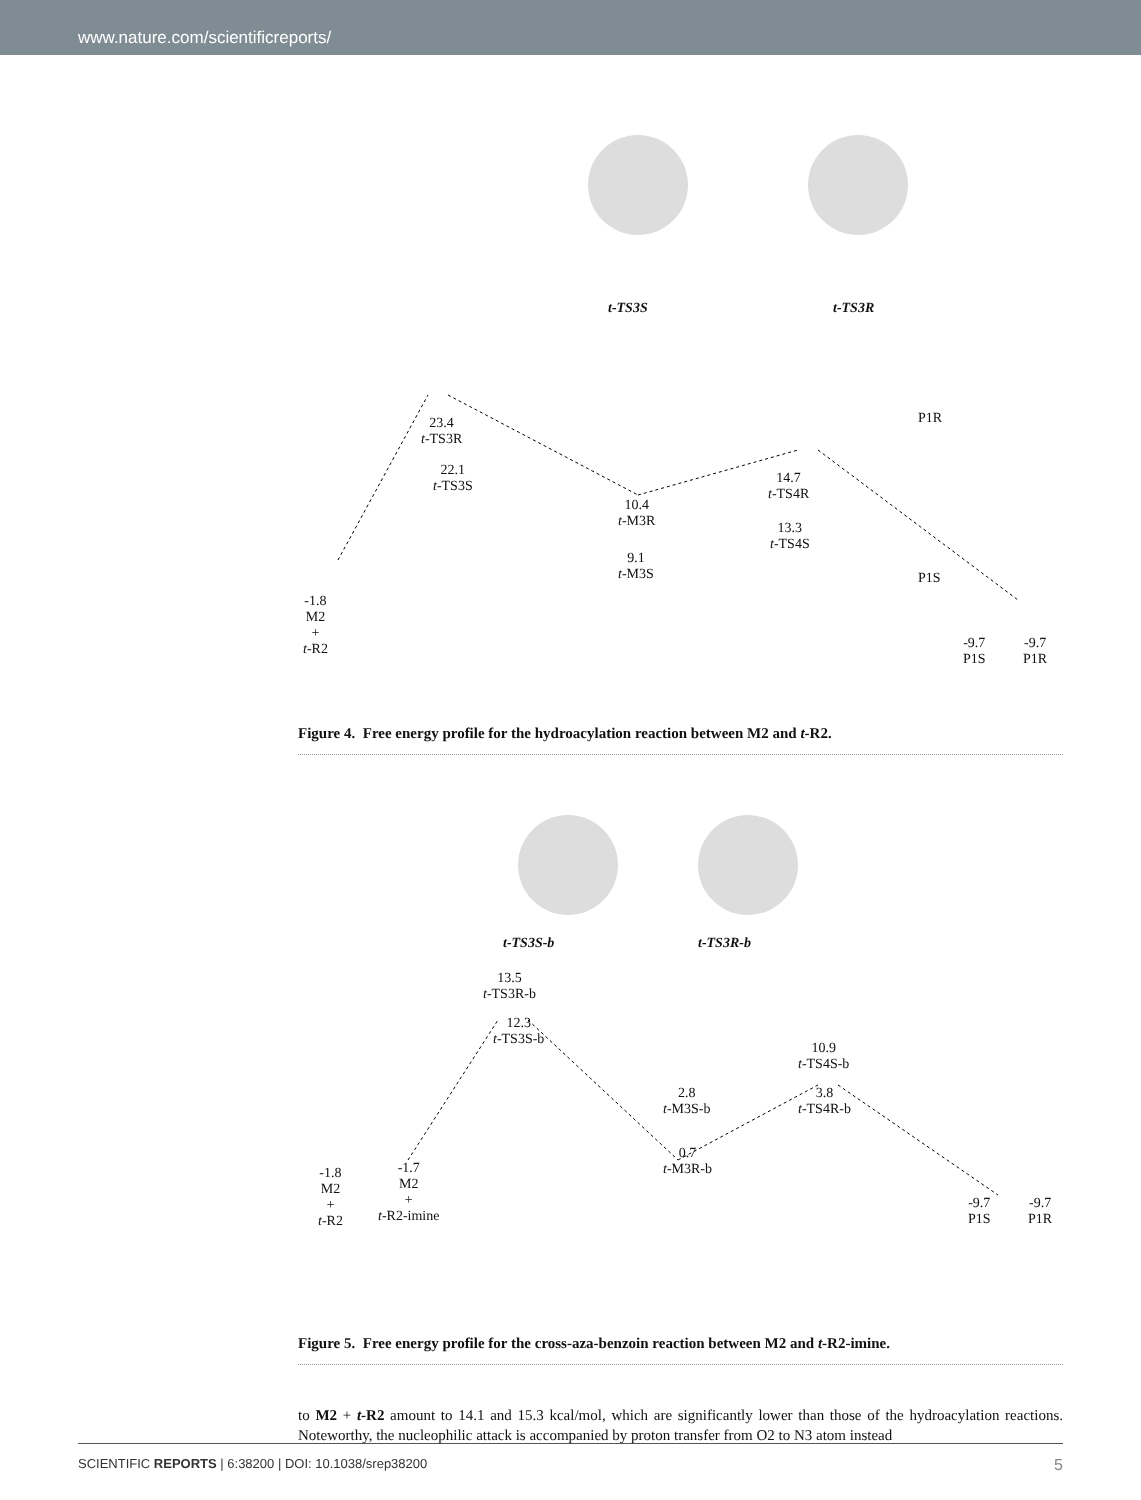www.nature.com/scientificreports/
t-TS3S t-TS3R
23.4
t-TS3R
22.1
t-TS3S
10.4
t-M3R
9.1
t-M3S
14.7
t-TS4R
13.3
t-TS4S
-1.8
M2
+
t-R2
P1R
P1S
-9.7
P1S
-9.7
P1R
Figure 4. Free energy profile for the hydroacylation reaction between M2 and t-R2.
t-TS3S-b t-TS3R-b
13.5
t-TS3R-b
12.3
t-TS3S-b
2.8
t-M3S-b
0.7
t-M3R-b
10.9
t-TS4S-b
3.8
t-TS4R-b
-1.8
M2
+
t-R2
-1.7
M2
+
t-R2-imine
-9.7
P1S
-9.7
P1R
Figure 5. Free energy profile for the cross-aza-benzoin reaction between M2 and t-R2-imine.
to M2 + t-R2 amount to 14.1 and 15.3 kcal/mol, which are significantly lower than those of the hydroacylation reactions. Noteworthy, the nucleophilic attack is accompanied by proton transfer from O2 to N3 atom instead
SCIENTIFIC REPORTS | 6:38200 | DOI: 10.1038/srep38200 5